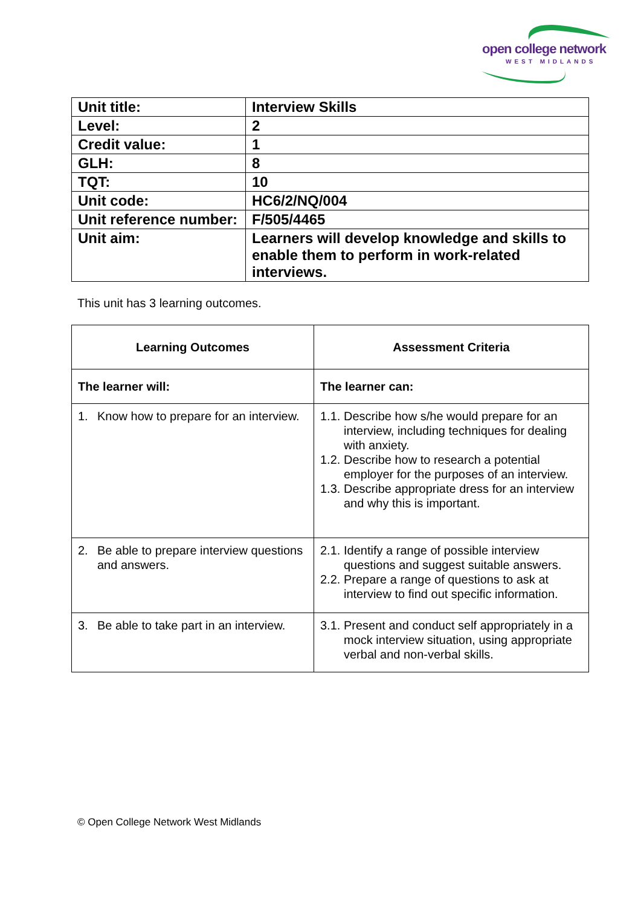open college network
WEST MIDLANDS
| Unit title: | Interview Skills |
| Level: | 2 |
| Credit value: | 1 |
| GLH: | 8 |
| TQT: | 10 |
| Unit code: | HC6/2/NQ/004 |
| Unit reference number: | F/505/4465 |
| Unit aim: | Learners will develop knowledge and skills to enable them to perform in work-related interviews. |
This unit has 3 learning outcomes.
| Learning Outcomes | Assessment Criteria |
| --- | --- |
| The learner will: | The learner can: |
| 1. Know how to prepare for an interview. | 1.1. Describe how s/he would prepare for an interview, including techniques for dealing with anxiety. 1.2. Describe how to research a potential employer for the purposes of an interview. 1.3. Describe appropriate dress for an interview and why this is important. |
| 2. Be able to prepare interview questions and answers. | 2.1. Identify a range of possible interview questions and suggest suitable answers. 2.2. Prepare a range of questions to ask at interview to find out specific information. |
| 3. Be able to take part in an interview. | 3.1. Present and conduct self appropriately in a mock interview situation, using appropriate verbal and non-verbal skills. |
© Open College Network West Midlands